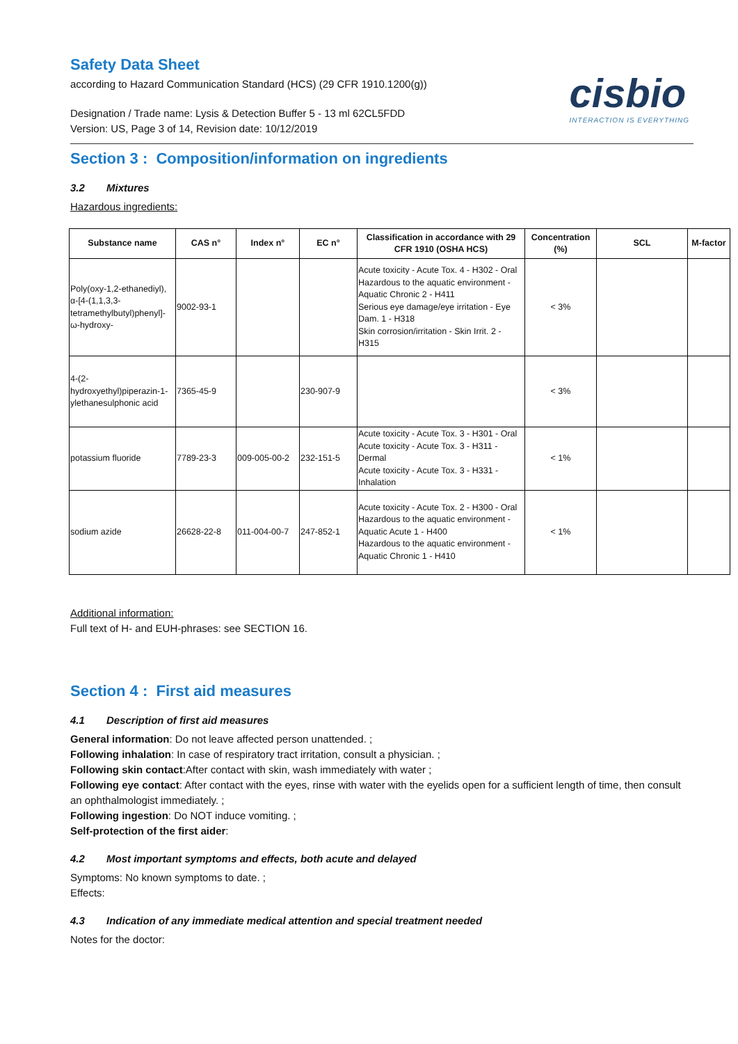Safety Data Sheet
according to Hazard Communication Standard (HCS) (29 CFR 1910.1200(g))
Designation / Trade name: Lysis & Detection Buffer 5 - 13 ml 62CL5FDD
Version: US, Page 3 of 14, Revision date: 10/12/2019
cisbio
INTERACTION IS EVERYTHING
Section 3 : Composition/information on ingredients
3.2 Mixtures
Hazardous ingredients:
| Substance name | CAS n° | Index n° | EC n° | Classification in accordance with 29 CFR 1910 (OSHA HCS) | Concentration (%) | SCL | M-factor |
| --- | --- | --- | --- | --- | --- | --- | --- |
| Poly(oxy-1,2-ethanediyl), α-[4-(1,1,3,3-tetramethylbutyl)phenyl]-ω-hydroxy- | 9002-93-1 | | | Acute toxicity - Acute Tox. 4 - H302 - Oral Hazardous to the aquatic environment - Aquatic Chronic 2 - H411 Serious eye damage/eye irritation - Eye Dam. 1 - H318 Skin corrosion/irritation - Skin Irrit. 2 - H315 | < 3% | | |
| 4-(2-hydroxyethyl)piperazin-1-ylethanesulphonic acid | 7365-45-9 | | 230-907-9 | | < 3% | | |
| potassium fluoride | 7789-23-3 | 009-005-00-2 | 232-151-5 | Acute toxicity - Acute Tox. 3 - H301 - Oral Acute toxicity - Acute Tox. 3 - H311 - Dermal Acute toxicity - Acute Tox. 3 - H331 - Inhalation | < 1% | | |
| sodium azide | 26628-22-8 | 011-004-00-7 | 247-852-1 | Acute toxicity - Acute Tox. 2 - H300 - Oral Hazardous to the aquatic environment - Aquatic Acute 1 - H400 Hazardous to the aquatic environment - Aquatic Chronic 1 - H410 | < 1% | | |
Additional information:
Full text of H- and EUH-phrases: see SECTION 16.
Section 4 : First aid measures
4.1 Description of first aid measures
General information: Do not leave affected person unattended. ;
Following inhalation: In case of respiratory tract irritation, consult a physician. ;
Following skin contact:After contact with skin, wash immediately with water ;
Following eye contact: After contact with the eyes, rinse with water with the eyelids open for a sufficient length of time, then consult an ophthalmologist immediately. ;
Following ingestion: Do NOT induce vomiting. ;
Self-protection of the first aider:
4.2 Most important symptoms and effects, both acute and delayed
Symptoms: No known symptoms to date. ;
Effects:
4.3 Indication of any immediate medical attention and special treatment needed
Notes for the doctor: